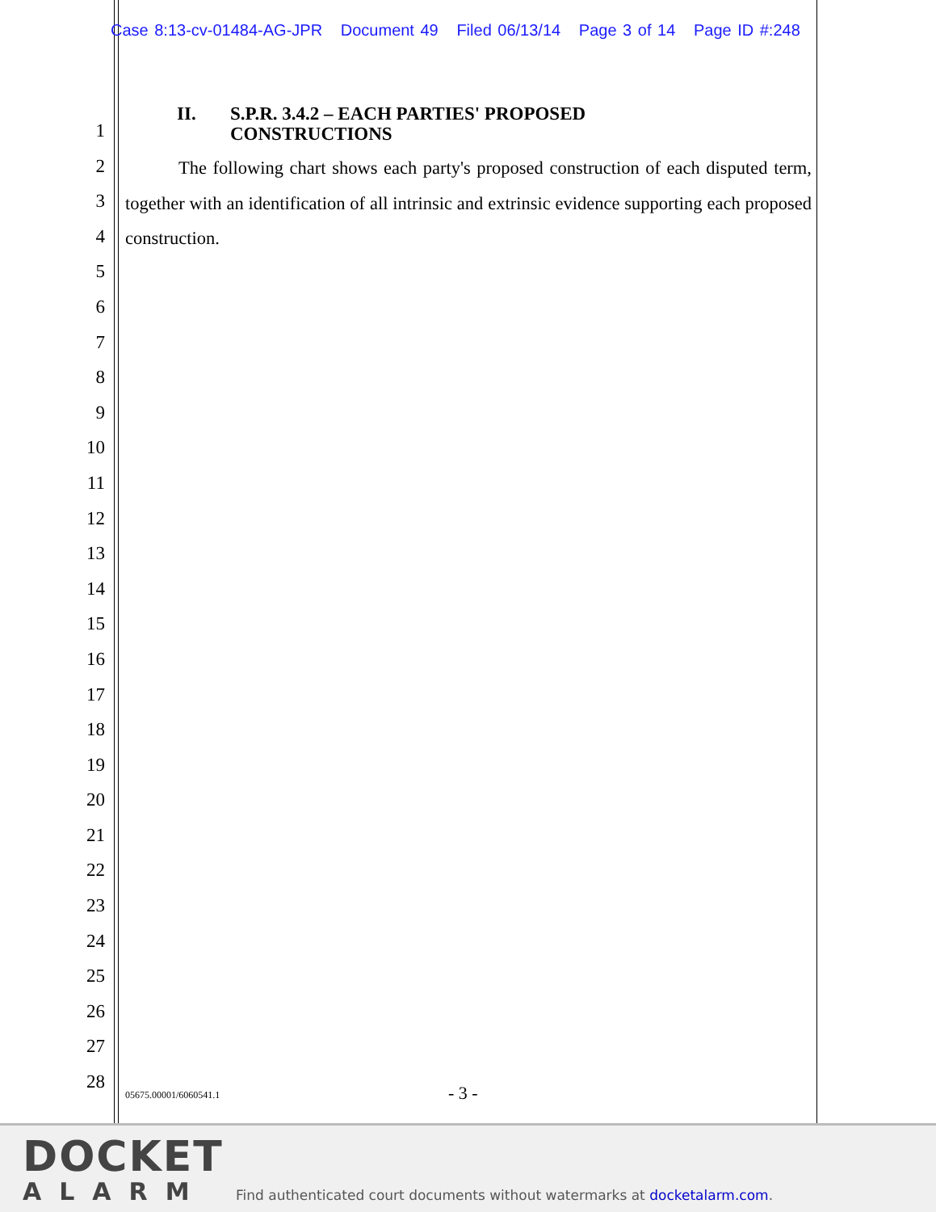Case 8:13-cv-01484-AG-JPR Document 49 Filed 06/13/14 Page 3 of 14 Page ID #:248
1
2
3
4
5
6
7
8
9
10
11
12
13
14
15
16
17
18
19
20
21
22
23
24
25
26
27
28
II. S.P.R. 3.4.2 – EACH PARTIES' PROPOSED
CONSTRUCTIONS
The following chart shows each party's proposed construction of each disputed term, together with an identification of all intrinsic and extrinsic evidence supporting each proposed construction.
05675.00001/6060541.1 - 3 -
DOCKET
ALARM
Find authenticated court documents without watermarks at docketalarm.com.